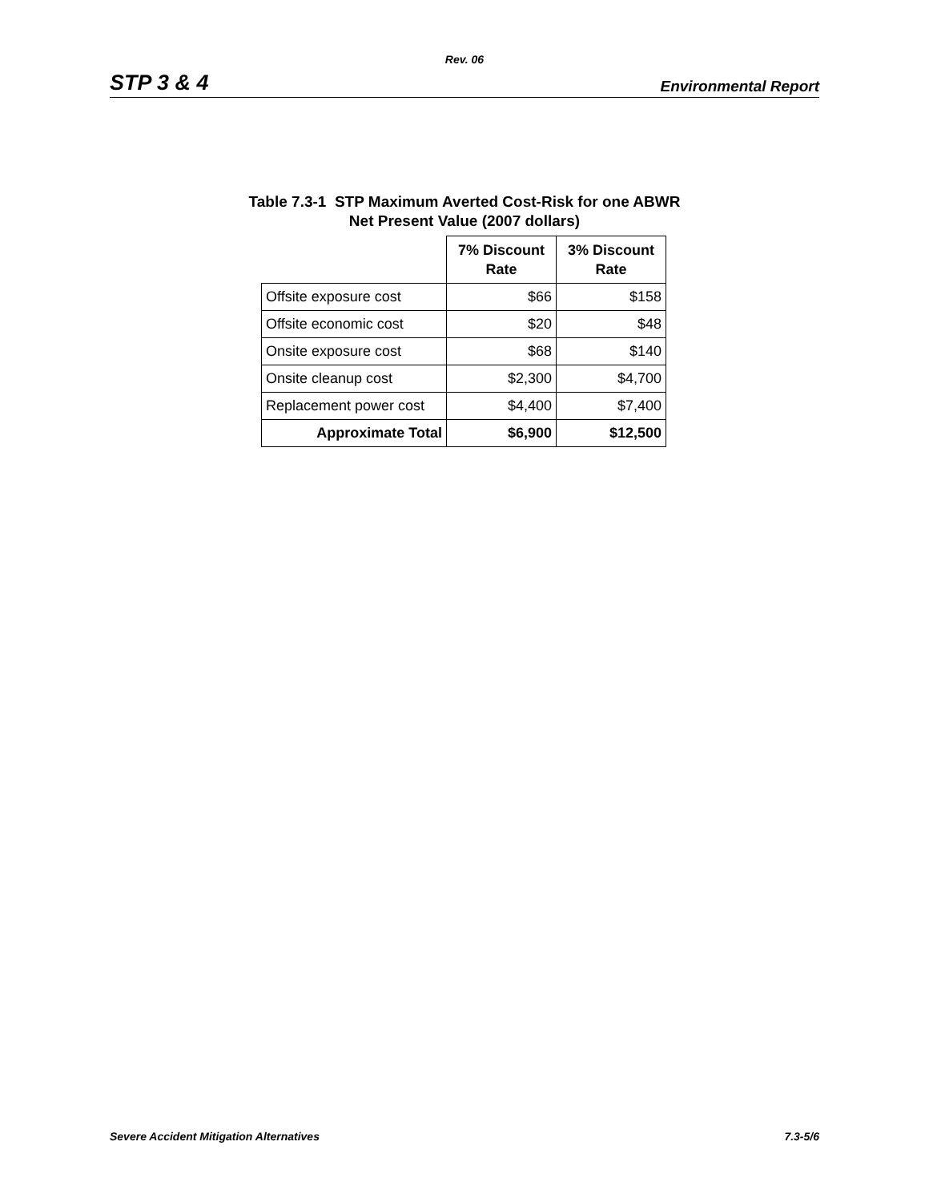Rev. 06
STP 3 & 4 Environmental Report
Table 7.3-1 STP Maximum Averted Cost-Risk for one ABWR
Net Present Value (2007 dollars)
| | 7% Discount Rate | 3% Discount Rate |
| --- | --- | --- |
| Offsite exposure cost | $66 | $158 |
| Offsite economic cost | $20 | $48 |
| Onsite exposure cost | $68 | $140 |
| Onsite cleanup cost | $2,300 | $4,700 |
| Replacement power cost | $4,400 | $7,400 |
| Approximate Total | $6,900 | $12,500 |
Severe Accident Mitigation Alternatives 7.3-5/6